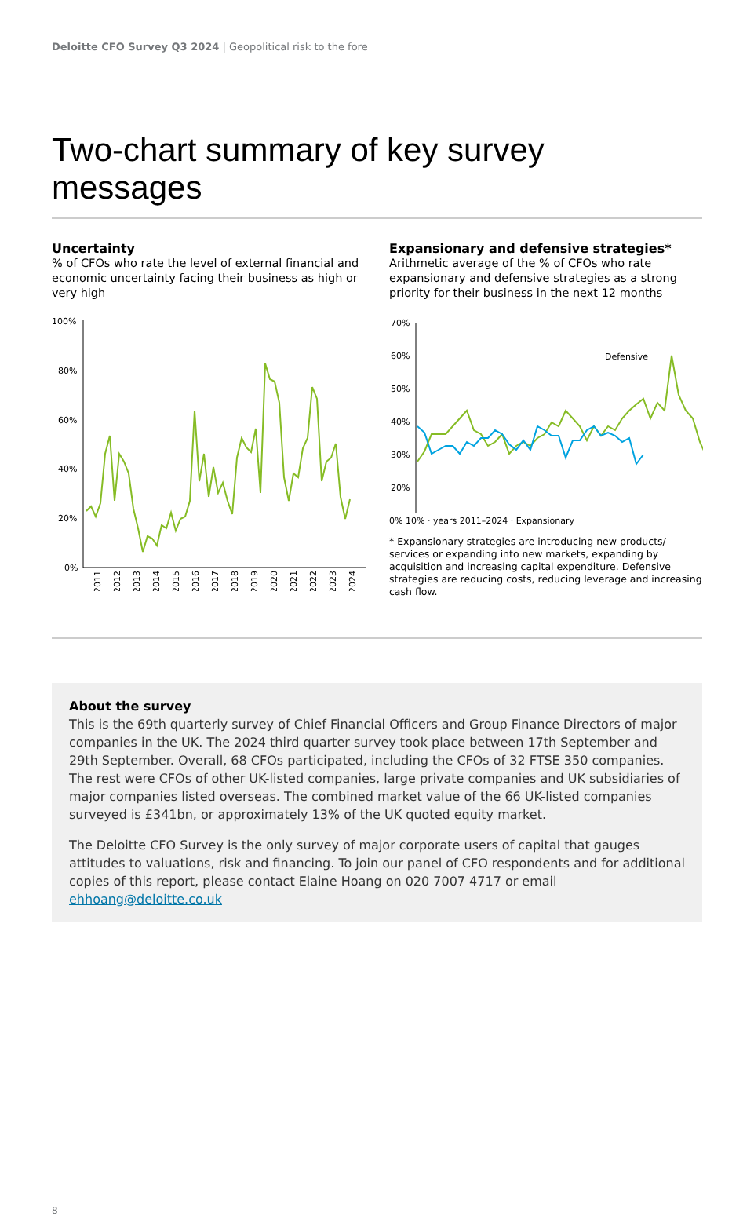Deloitte CFO Survey Q3 2024 | Geopolitical risk to the fore
Two-chart summary of key survey messages
Uncertainty
% of CFOs who rate the level of external financial and economic uncertainty facing their business as high or very high
100%
80%
60%
40%
20%
0%
2011
2012
2013
2014
2015
2016
2017
2018
2019
2020
2021
2022
2023
2024
Expansionary and defensive strategies*
Arithmetic average of the % of CFOs who rate expansionary and defensive strategies as a strong priority for their business in the next 12 months
70%
60%
50%
40%
30%
20%
Defensive
0% 10% · years 2011–2024 · Expansionary
* Expansionary strategies are introducing new products/ services or expanding into new markets, expanding by acquisition and increasing capital expenditure. Defensive strategies are reducing costs, reducing leverage and increasing cash flow.
About the survey
This is the 69th quarterly survey of Chief Financial Officers and Group Finance Directors of major companies in the UK. The 2024 third quarter survey took place between 17th September and 29th September. Overall, 68 CFOs participated, including the CFOs of 32 FTSE 350 companies. The rest were CFOs of other UK-listed companies, large private companies and UK subsidiaries of major companies listed overseas. The combined market value of the 66 UK-listed companies surveyed is £341bn, or approximately 13% of the UK quoted equity market.
The Deloitte CFO Survey is the only survey of major corporate users of capital that gauges attitudes to valuations, risk and financing. To join our panel of CFO respondents and for additional copies of this report, please contact Elaine Hoang on 020 7007 4717 or email ehhoang@deloitte.co.uk
8